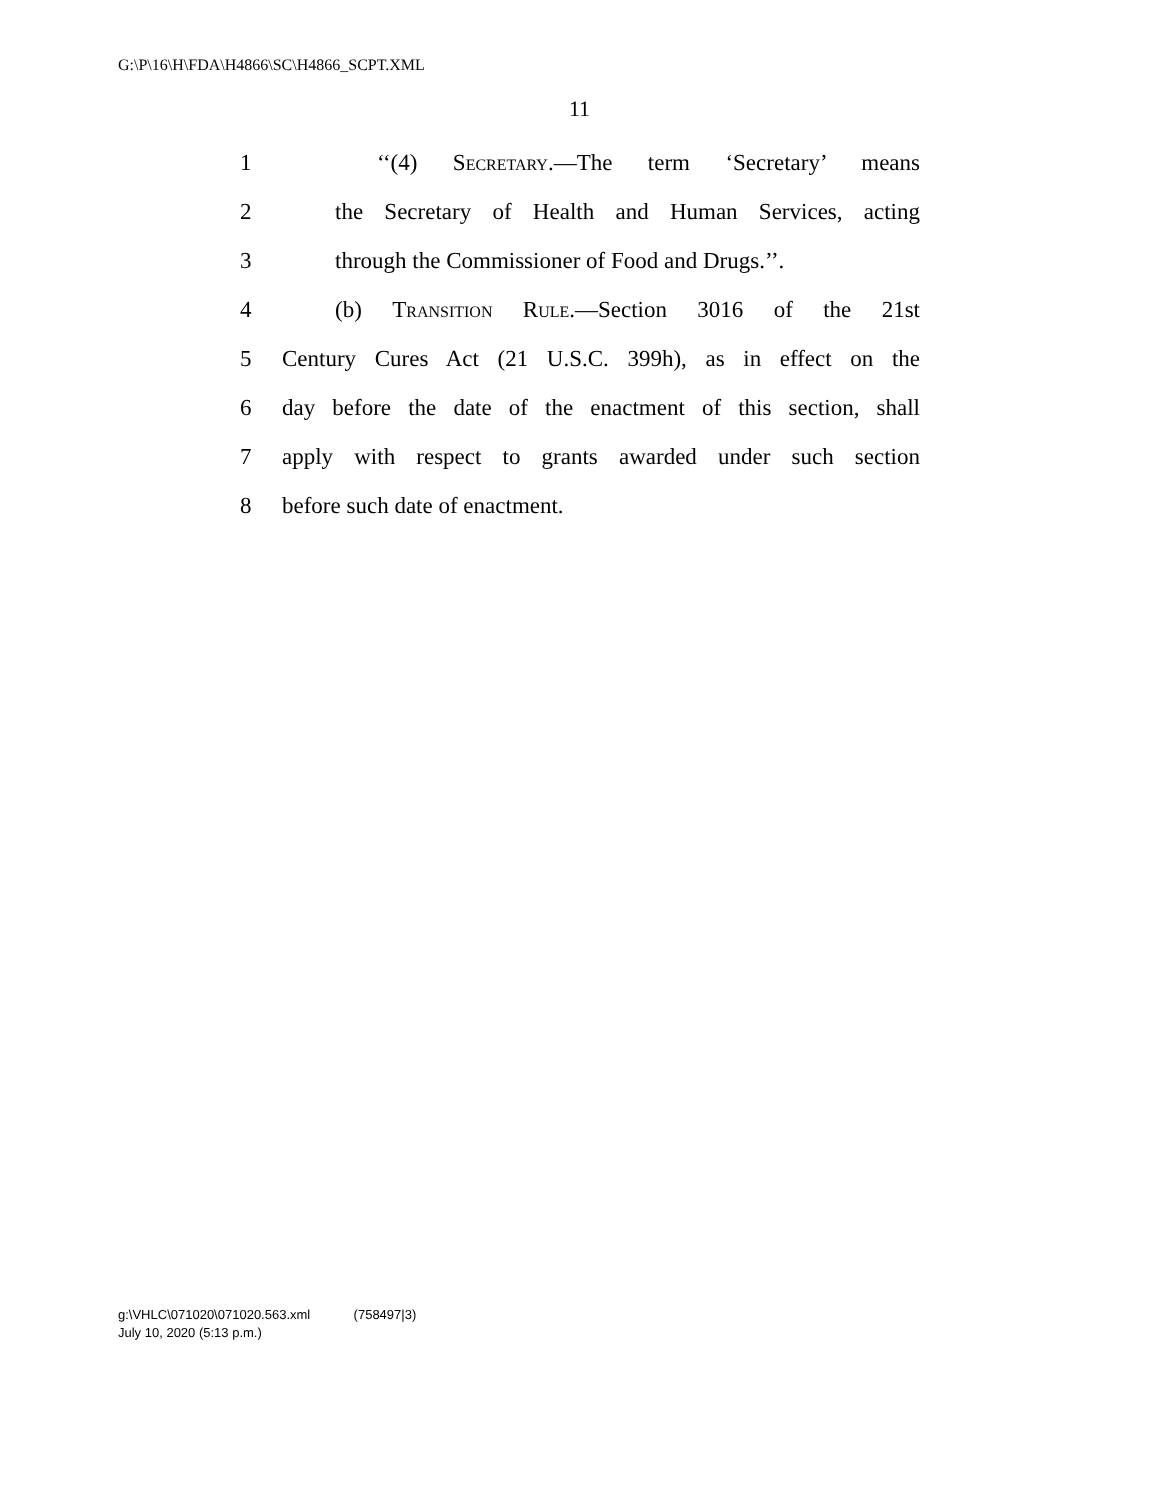G:\P\16\H\FDA\H4866\SC\H4866_SCPT.XML
11
1 ‘‘(4) Secretary.—The term ‘Secretary’ means
2 the Secretary of Health and Human Services, acting
3 through the Commissioner of Food and Drugs.’’.
4 (b) Transition Rule.—Section 3016 of the 21st
5 Century Cures Act (21 U.S.C. 399h), as in effect on the
6 day before the date of the enactment of this section, shall
7 apply with respect to grants awarded under such section
8 before such date of enactment.
g:\VHLC\071020\071020.563.xml (758497|3)
July 10, 2020 (5:13 p.m.)